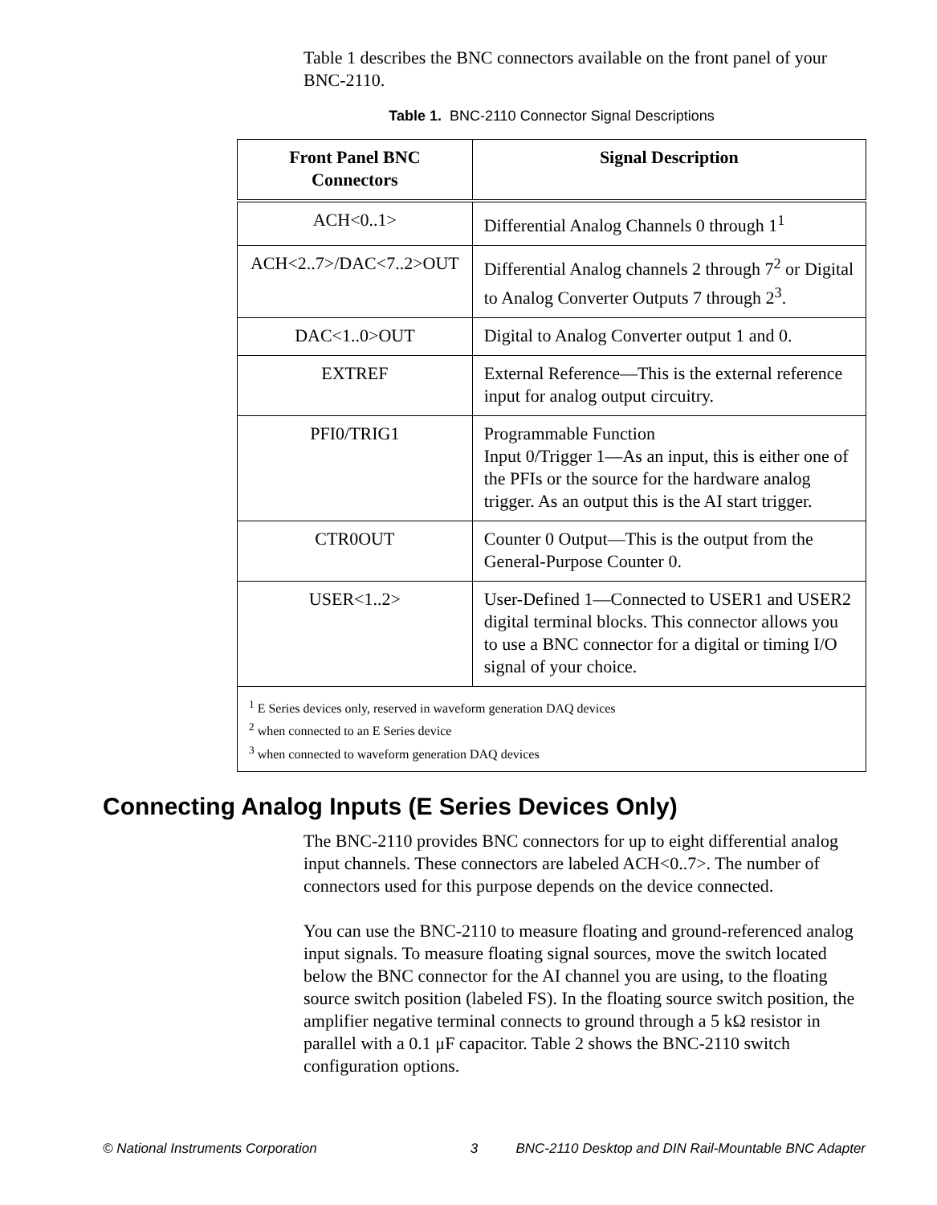Table 1 describes the BNC connectors available on the front panel of your BNC-2110.
Table 1. BNC-2110 Connector Signal Descriptions
| Front Panel BNC Connectors | Signal Description |
| --- | --- |
| ACH<0..1> | Differential Analog Channels 0 through 1<sup>1</sup> |
| ACH<2..7>/DAC<7..2>OUT | Differential Analog channels 2 through 7<sup>2</sup> or Digital to Analog Converter Outputs 7 through 2<sup>3</sup>. |
| DAC<1..0>OUT | Digital to Analog Converter output 1 and 0. |
| EXTREF | External Reference—This is the external reference input for analog output circuitry. |
| PFI0/TRIG1 | Programmable Function Input 0/Trigger 1—As an input, this is either one of the PFIs or the source for the hardware analog trigger. As an output this is the AI start trigger. |
| CTR0OUT | Counter 0 Output—This is the output from the General-Purpose Counter 0. |
| USER<1..2> | User-Defined 1—Connected to USER1 and USER2 digital terminal blocks. This connector allows you to use a BNC connector for a digital or timing I/O signal of your choice. |
| <sup>1</sup> E Series devices only, reserved in waveform generation DAQ devices <sup>2</sup> when connected to an E Series device <sup>3</sup> when connected to waveform generation DAQ devices | |
Connecting Analog Inputs (E Series Devices Only)
The BNC-2110 provides BNC connectors for up to eight differential analog input channels. These connectors are labeled ACH<0..7>. The number of connectors used for this purpose depends on the device connected.
You can use the BNC-2110 to measure floating and ground-referenced analog input signals. To measure floating signal sources, move the switch located below the BNC connector for the AI channel you are using, to the floating source switch position (labeled FS). In the floating source switch position, the amplifier negative terminal connects to ground through a 5 kΩ resistor in parallel with a 0.1 μF capacitor. Table 2 shows the BNC-2110 switch configuration options.
© National Instruments Corporation 3 BNC-2110 Desktop and DIN Rail-Mountable BNC Adapter